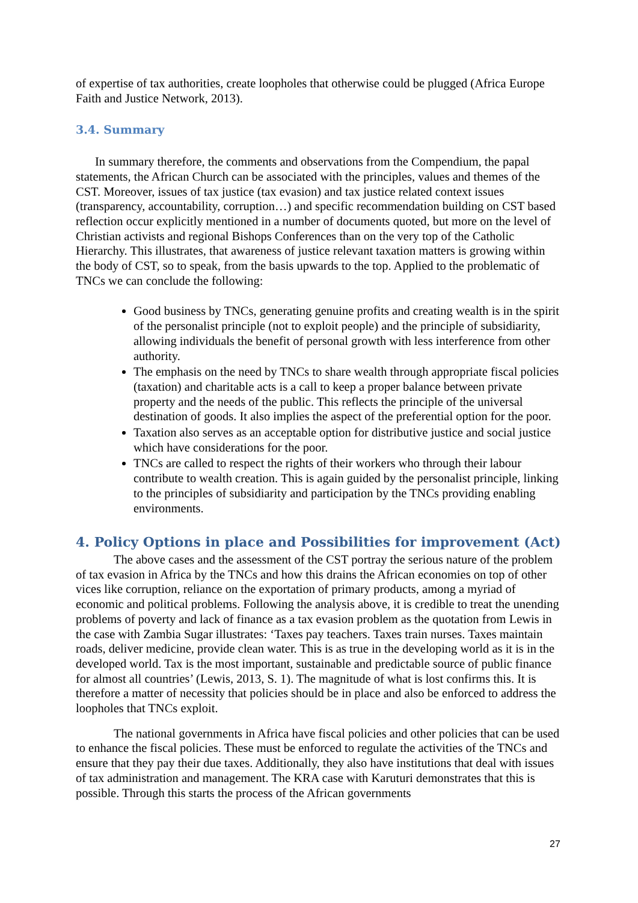of expertise of tax authorities, create loopholes that otherwise could be plugged (Africa Europe Faith and Justice Network, 2013).
3.4. Summary
In summary therefore, the comments and observations from the Compendium, the papal statements, the African Church can be associated with the principles, values and themes of the CST. Moreover, issues of tax justice (tax evasion) and tax justice related context issues (transparency, accountability, corruption…) and specific recommendation building on CST based reflection occur explicitly mentioned in a number of documents quoted, but more on the level of Christian activists and regional Bishops Conferences than on the very top of the Catholic Hierarchy. This illustrates, that awareness of justice relevant taxation matters is growing within the body of CST, so to speak, from the basis upwards to the top. Applied to the problematic of TNCs we can conclude the following:
Good business by TNCs, generating genuine profits and creating wealth is in the spirit of the personalist principle (not to exploit people) and the principle of subsidiarity, allowing individuals the benefit of personal growth with less interference from other authority.
The emphasis on the need by TNCs to share wealth through appropriate fiscal policies (taxation) and charitable acts is a call to keep a proper balance between private property and the needs of the public. This reflects the principle of the universal destination of goods. It also implies the aspect of the preferential option for the poor.
Taxation also serves as an acceptable option for distributive justice and social justice which have considerations for the poor.
TNCs are called to respect the rights of their workers who through their labour contribute to wealth creation. This is again guided by the personalist principle, linking to the principles of subsidiarity and participation by the TNCs providing enabling environments.
4. Policy Options in place and Possibilities for improvement (Act)
The above cases and the assessment of the CST portray the serious nature of the problem of tax evasion in Africa by the TNCs and how this drains the African economies on top of other vices like corruption, reliance on the exportation of primary products, among a myriad of economic and political problems. Following the analysis above, it is credible to treat the unending problems of poverty and lack of finance as a tax evasion problem as the quotation from Lewis in the case with Zambia Sugar illustrates: ‘Taxes pay teachers. Taxes train nurses. Taxes maintain roads, deliver medicine, provide clean water. This is as true in the developing world as it is in the developed world. Tax is the most important, sustainable and predictable source of public finance for almost all countries’ (Lewis, 2013, S. 1). The magnitude of what is lost confirms this. It is therefore a matter of necessity that policies should be in place and also be enforced to address the loopholes that TNCs exploit.
The national governments in Africa have fiscal policies and other policies that can be used to enhance the fiscal policies. These must be enforced to regulate the activities of the TNCs and ensure that they pay their due taxes. Additionally, they also have institutions that deal with issues of tax administration and management. The KRA case with Karuturi demonstrates that this is possible. Through this starts the process of the African governments
27